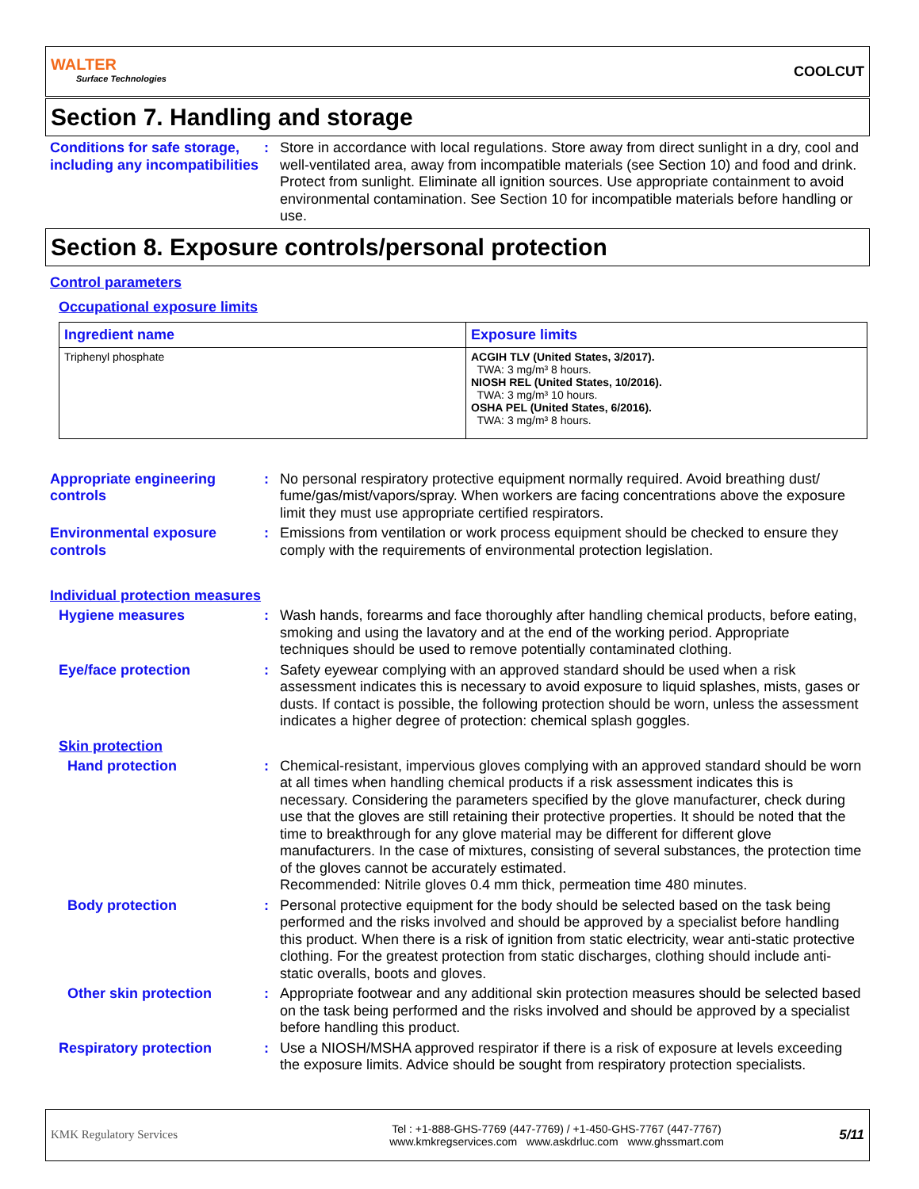WALTER
Surface Technologies
COOLCUT
Section 7. Handling and storage
Conditions for safe storage, including any incompatibilities
: Store in accordance with local regulations. Store away from direct sunlight in a dry, cool and well-ventilated area, away from incompatible materials (see Section 10) and food and drink. Protect from sunlight. Eliminate all ignition sources. Use appropriate containment to avoid environmental contamination. See Section 10 for incompatible materials before handling or use.
Section 8. Exposure controls/personal protection
Control parameters
Occupational exposure limits
| Ingredient name | Exposure limits |
| --- | --- |
| Triphenyl phosphate | ACGIH TLV (United States, 3/2017). TWA: 3 mg/m³ 8 hours. NIOSH REL (United States, 10/2016). TWA: 3 mg/m³ 10 hours. OSHA PEL (United States, 6/2016). TWA: 3 mg/m³ 8 hours. |
Appropriate engineering controls
: No personal respiratory protective equipment normally required. Avoid breathing dust/ fume/gas/mist/vapors/spray. When workers are facing concentrations above the exposure limit they must use appropriate certified respirators.
Environmental exposure controls
: Emissions from ventilation or work process equipment should be checked to ensure they comply with the requirements of environmental protection legislation.
Individual protection measures
Hygiene measures : Wash hands, forearms and face thoroughly after handling chemical products, before eating, smoking and using the lavatory and at the end of the working period. Appropriate techniques should be used to remove potentially contaminated clothing.
Eye/face protection : Safety eyewear complying with an approved standard should be used when a risk assessment indicates this is necessary to avoid exposure to liquid splashes, mists, gases or dusts. If contact is possible, the following protection should be worn, unless the assessment indicates a higher degree of protection: chemical splash goggles.
Skin protection
Hand protection : Chemical-resistant, impervious gloves complying with an approved standard should be worn at all times when handling chemical products if a risk assessment indicates this is necessary. Considering the parameters specified by the glove manufacturer, check during use that the gloves are still retaining their protective properties. It should be noted that the time to breakthrough for any glove material may be different for different glove manufacturers. In the case of mixtures, consisting of several substances, the protection time of the gloves cannot be accurately estimated.
Recommended: Nitrile gloves 0.4 mm thick, permeation time 480 minutes.
Body protection : Personal protective equipment for the body should be selected based on the task being performed and the risks involved and should be approved by a specialist before handling this product. When there is a risk of ignition from static electricity, wear anti-static protective clothing. For the greatest protection from static discharges, clothing should include anti-static overalls, boots and gloves.
Other skin protection : Appropriate footwear and any additional skin protection measures should be selected based on the task being performed and the risks involved and should be approved by a specialist before handling this product.
Respiratory protection : Use a NIOSH/MSHA approved respirator if there is a risk of exposure at levels exceeding the exposure limits. Advice should be sought from respiratory protection specialists.
KMK Regulatory Services
Tel : +1-888-GHS-7769 (447-7769) / +1-450-GHS-7767 (447-7767)
www.kmkregservices.com www.askdrluc.com www.ghssmart.com
5/11